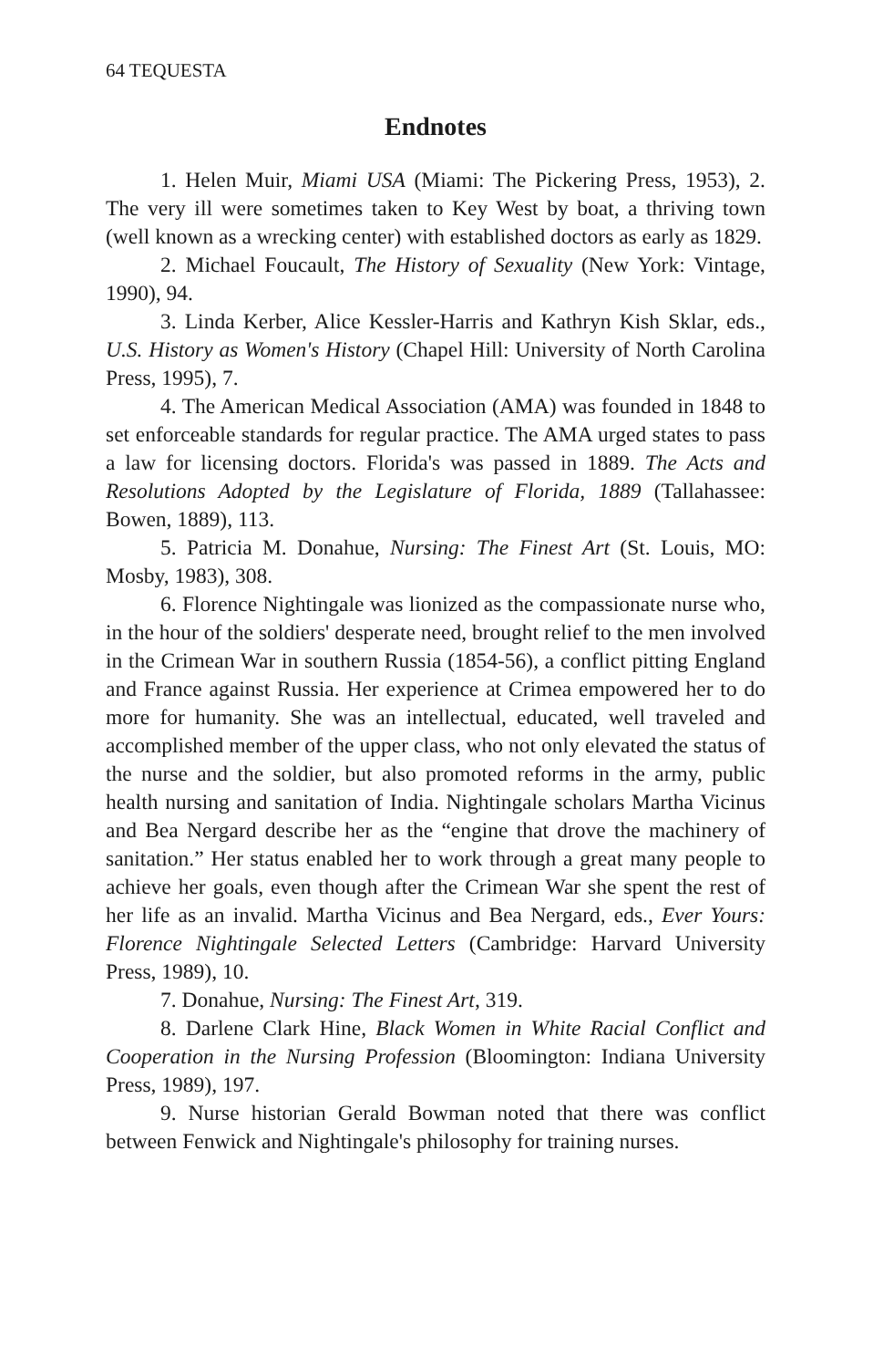64 TEQUESTA
Endnotes
1. Helen Muir, Miami USA (Miami: The Pickering Press, 1953), 2. The very ill were sometimes taken to Key West by boat, a thriving town (well known as a wrecking center) with established doctors as early as 1829.
2. Michael Foucault, The History of Sexuality (New York: Vintage, 1990), 94.
3. Linda Kerber, Alice Kessler-Harris and Kathryn Kish Sklar, eds., U.S. History as Women's History (Chapel Hill: University of North Carolina Press, 1995), 7.
4. The American Medical Association (AMA) was founded in 1848 to set enforceable standards for regular practice. The AMA urged states to pass a law for licensing doctors. Florida's was passed in 1889. The Acts and Resolutions Adopted by the Legislature of Florida, 1889 (Tallahassee: Bowen, 1889), 113.
5. Patricia M. Donahue, Nursing: The Finest Art (St. Louis, MO: Mosby, 1983), 308.
6. Florence Nightingale was lionized as the compassionate nurse who, in the hour of the soldiers' desperate need, brought relief to the men involved in the Crimean War in southern Russia (1854-56), a conflict pitting England and France against Russia. Her experience at Crimea empowered her to do more for humanity. She was an intellectual, educated, well traveled and accomplished member of the upper class, who not only elevated the status of the nurse and the soldier, but also promoted reforms in the army, public health nursing and sanitation of India. Nightingale scholars Martha Vicinus and Bea Nergard describe her as the “engine that drove the machinery of sanitation.” Her status enabled her to work through a great many people to achieve her goals, even though after the Crimean War she spent the rest of her life as an invalid. Martha Vicinus and Bea Nergard, eds., Ever Yours: Florence Nightingale Selected Letters (Cambridge: Harvard University Press, 1989), 10.
7. Donahue, Nursing: The Finest Art, 319.
8. Darlene Clark Hine, Black Women in White Racial Conflict and Cooperation in the Nursing Profession (Bloomington: Indiana University Press, 1989), 197.
9. Nurse historian Gerald Bowman noted that there was conflict between Fenwick and Nightingale's philosophy for training nurses.